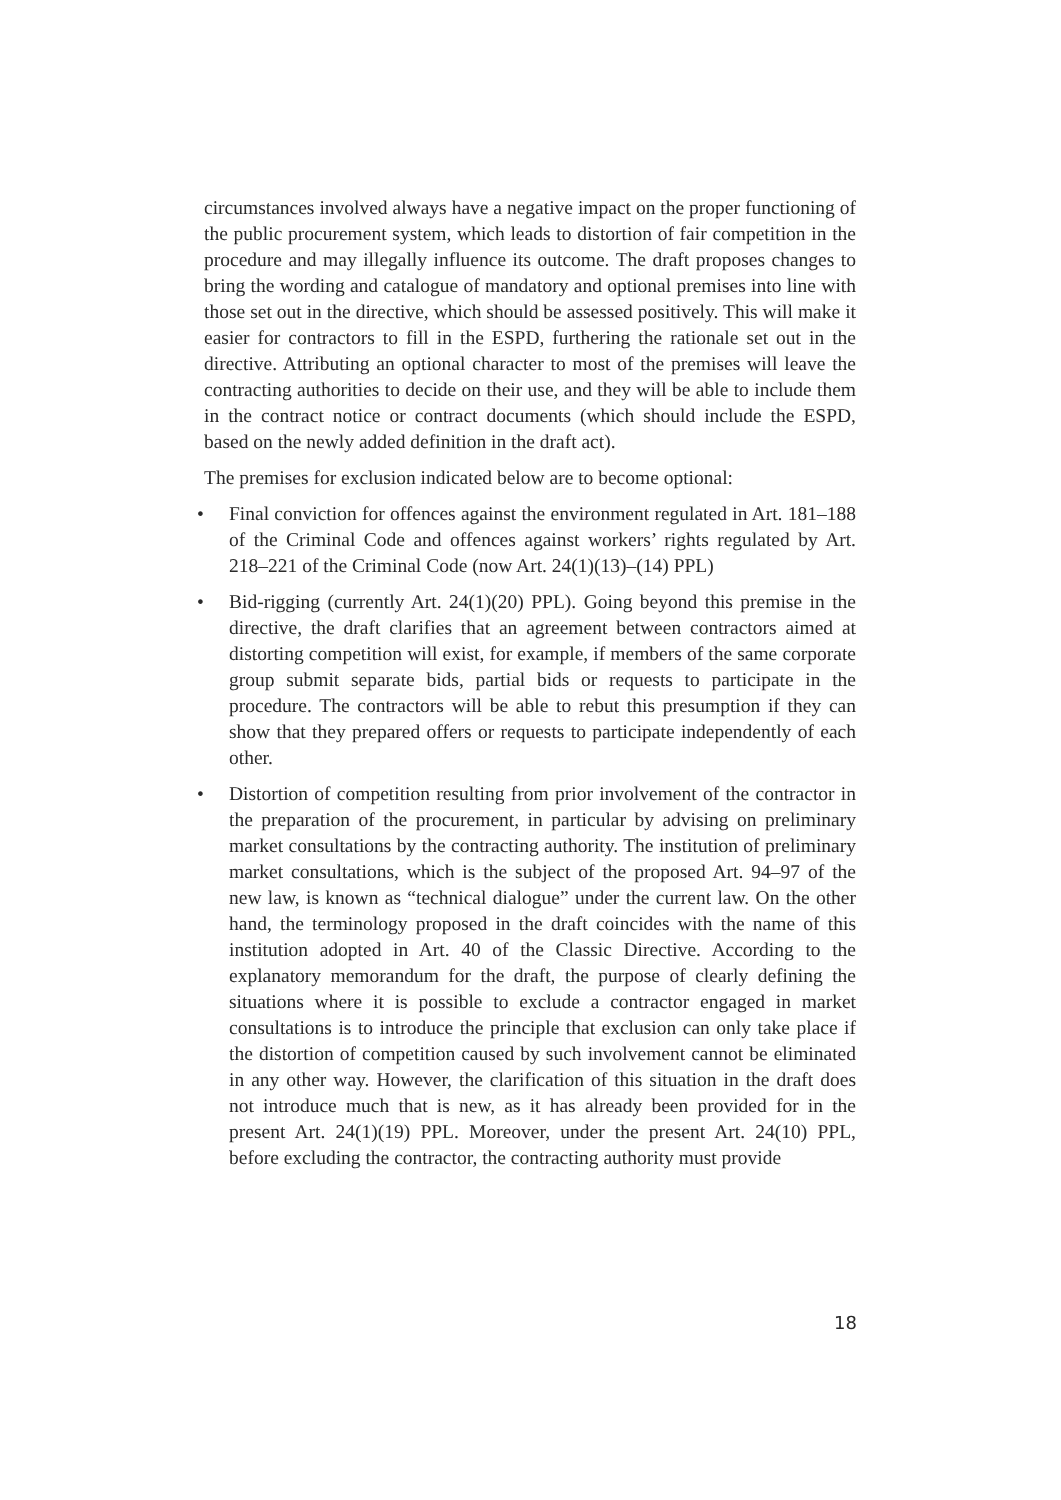circumstances involved always have a negative impact on the proper functioning of the public procurement system, which leads to distortion of fair competition in the procedure and may illegally influence its outcome. The draft proposes changes to bring the wording and catalogue of mandatory and optional premises into line with those set out in the directive, which should be assessed positively. This will make it easier for contractors to fill in the ESPD, furthering the rationale set out in the directive. Attributing an optional character to most of the premises will leave the contracting authorities to decide on their use, and they will be able to include them in the contract notice or contract documents (which should include the ESPD, based on the newly added definition in the draft act).
The premises for exclusion indicated below are to become optional:
• Final conviction for offences against the environment regulated in Art. 181–188 of the Criminal Code and offences against workers’ rights regulated by Art. 218–221 of the Criminal Code (now Art. 24(1)(13)–(14) PPL)
• Bid-rigging (currently Art. 24(1)(20) PPL). Going beyond this premise in the directive, the draft clarifies that an agreement between contractors aimed at distorting competition will exist, for example, if members of the same corporate group submit separate bids, partial bids or requests to participate in the procedure. The contractors will be able to rebut this presumption if they can show that they prepared offers or requests to participate independently of each other.
• Distortion of competition resulting from prior involvement of the contractor in the preparation of the procurement, in particular by advising on preliminary market consultations by the contracting authority. The institution of preliminary market consultations, which is the subject of the proposed Art. 94–97 of the new law, is known as “technical dialogue” under the current law. On the other hand, the terminology proposed in the draft coincides with the name of this institution adopted in Art. 40 of the Classic Directive. According to the explanatory memorandum for the draft, the purpose of clearly defining the situations where it is possible to exclude a contractor engaged in market consultations is to introduce the principle that exclusion can only take place if the distortion of competition caused by such involvement cannot be eliminated in any other way. However, the clarification of this situation in the draft does not introduce much that is new, as it has already been provided for in the present Art. 24(1)(19) PPL. Moreover, under the present Art. 24(10) PPL, before excluding the contractor, the contracting authority must provide
18